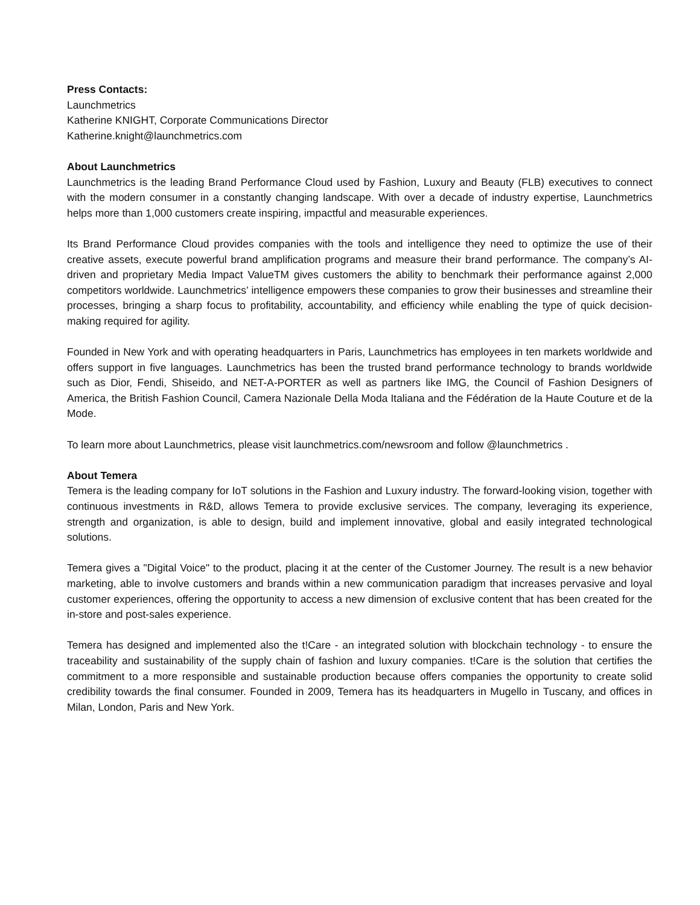Press Contacts:
Launchmetrics
Katherine KNIGHT, Corporate Communications Director
Katherine.knight@launchmetrics.com
About Launchmetrics
Launchmetrics is the leading Brand Performance Cloud used by Fashion, Luxury and Beauty (FLB) executives to connect with the modern consumer in a constantly changing landscape. With over a decade of industry expertise, Launchmetrics helps more than 1,000 customers create inspiring, impactful and measurable experiences.
Its Brand Performance Cloud provides companies with the tools and intelligence they need to optimize the use of their creative assets, execute powerful brand amplification programs and measure their brand performance. The company’s AI-driven and proprietary Media Impact ValueTM gives customers the ability to benchmark their performance against 2,000 competitors worldwide. Launchmetrics’ intelligence empowers these companies to grow their businesses and streamline their processes, bringing a sharp focus to profitability, accountability, and efficiency while enabling the type of quick decision-making required for agility.
Founded in New York and with operating headquarters in Paris, Launchmetrics has employees in ten markets worldwide and offers support in five languages. Launchmetrics has been the trusted brand performance technology to brands worldwide such as Dior, Fendi, Shiseido, and NET-A-PORTER as well as partners like IMG, the Council of Fashion Designers of America, the British Fashion Council, Camera Nazionale Della Moda Italiana and the Fédération de la Haute Couture et de la Mode.
To learn more about Launchmetrics, please visit launchmetrics.com/newsroom and follow @launchmetrics .
About Temera
Temera is the leading company for IoT solutions in the Fashion and Luxury industry. The forward-looking vision, together with continuous investments in R&D, allows Temera to provide exclusive services. The company, leveraging its experience, strength and organization, is able to design, build and implement innovative, global and easily integrated technological solutions.
Temera gives a "Digital Voice" to the product, placing it at the center of the Customer Journey. The result is a new behavior marketing, able to involve customers and brands within a new communication paradigm that increases pervasive and loyal customer experiences, offering the opportunity to access a new dimension of exclusive content that has been created for the in-store and post-sales experience.
Temera has designed and implemented also the t!Care - an integrated solution with blockchain technology - to ensure the traceability and sustainability of the supply chain of fashion and luxury companies. t!Care is the solution that certifies the commitment to a more responsible and sustainable production because offers companies the opportunity to create solid credibility towards the final consumer. Founded in 2009, Temera has its headquarters in Mugello in Tuscany, and offices in Milan, London, Paris and New York.